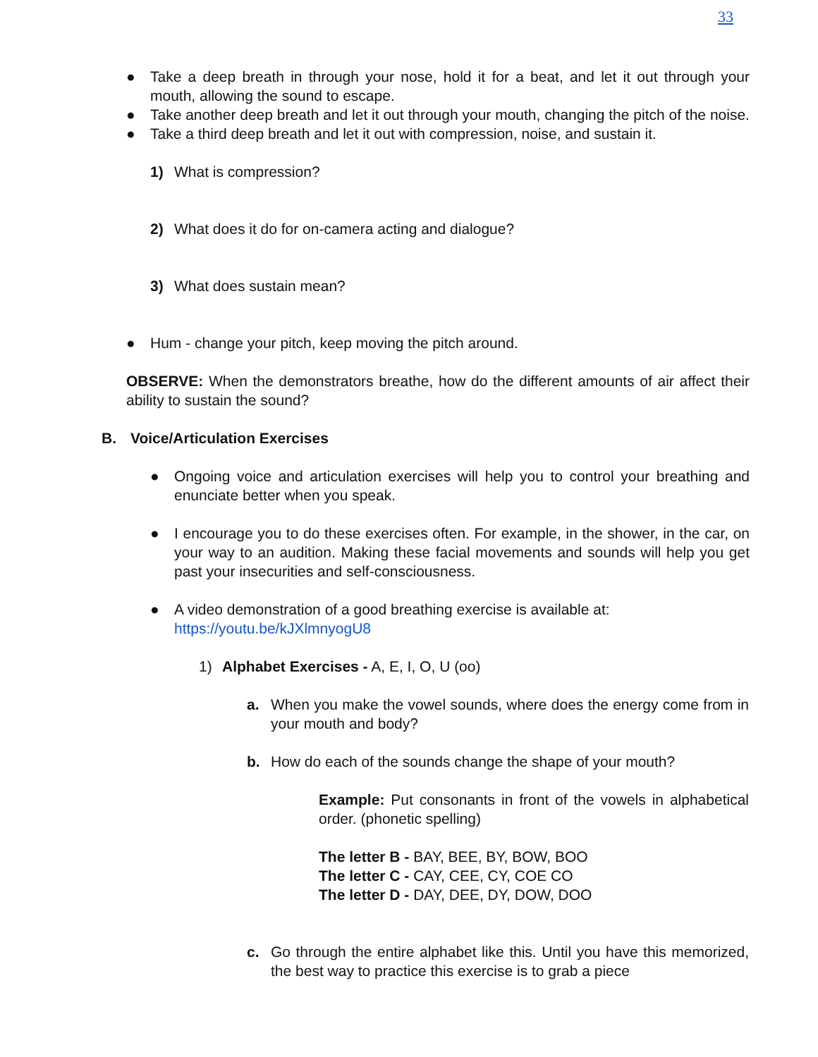33
● Take a deep breath in through your nose, hold it for a beat, and let it out through your mouth, allowing the sound to escape.
● Take another deep breath and let it out through your mouth, changing the pitch of the noise.
● Take a third deep breath and let it out with compression, noise, and sustain it.
1) What is compression?
2) What does it do for on-camera acting and dialogue?
3) What does sustain mean?
● Hum - change your pitch, keep moving the pitch around.
OBSERVE: When the demonstrators breathe, how do the different amounts of air affect their ability to sustain the sound?
B. Voice/Articulation Exercises
● Ongoing voice and articulation exercises will help you to control your breathing and enunciate better when you speak.
● I encourage you to do these exercises often. For example, in the shower, in the car, on your way to an audition. Making these facial movements and sounds will help you get past your insecurities and self-consciousness.
● A video demonstration of a good breathing exercise is available at:
https://youtu.be/kJXlmnyogU8
1) Alphabet Exercises - A, E, I, O, U (oo)
a. When you make the vowel sounds, where does the energy come from in your mouth and body?
b. How do each of the sounds change the shape of your mouth?
Example: Put consonants in front of the vowels in alphabetical order. (phonetic spelling)
The letter B - BAY, BEE, BY, BOW, BOO
The letter C - CAY, CEE, CY, COE CO
The letter D - DAY, DEE, DY, DOW, DOO
c. Go through the entire alphabet like this. Until you have this memorized, the best way to practice this exercise is to grab a piece